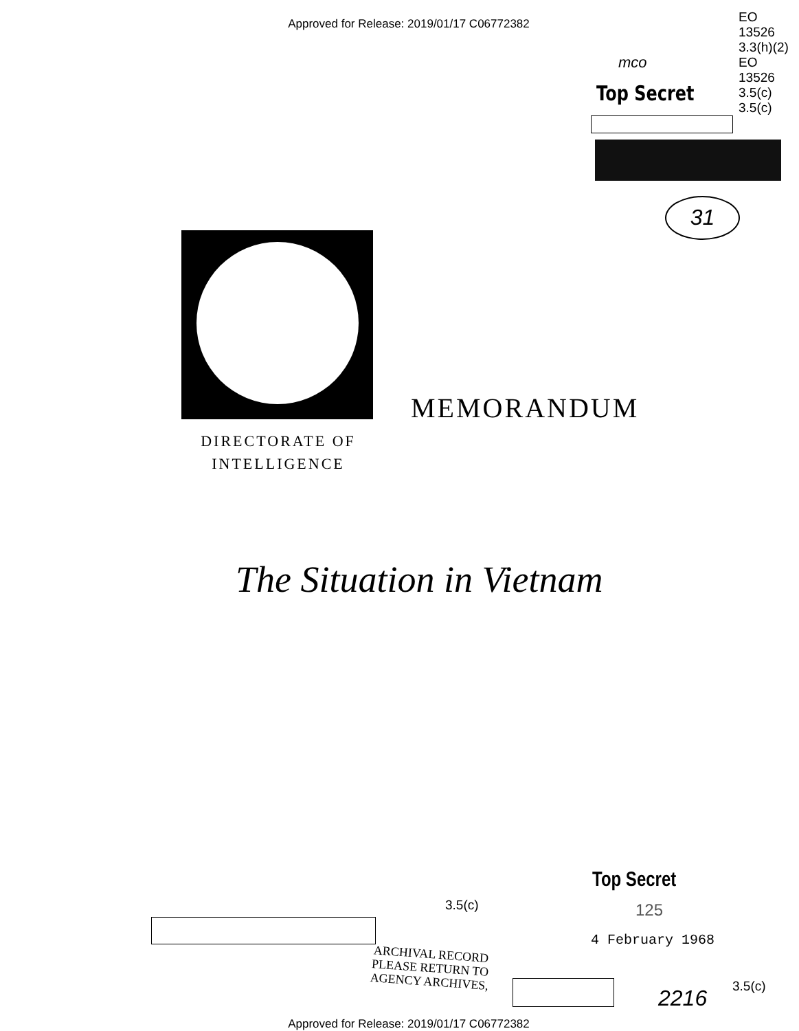Approved for Release: 2019/01/17 C06772382
EO
13526
3.3(h)(2)
EO
13526
3.5(c)
3.5(c)
mco
Top Secret
31
MEMORANDUM
DIRECTORATE OF INTELLIGENCE
The Situation in Vietnam
Top Secret
125
3.5(c)
4 February 1968
ARCHIVAL RECORD
PLEASE RETURN TO
AGENCY ARCHIVES,
3.5(c)
2216
Approved for Release: 2019/01/17 C06772382